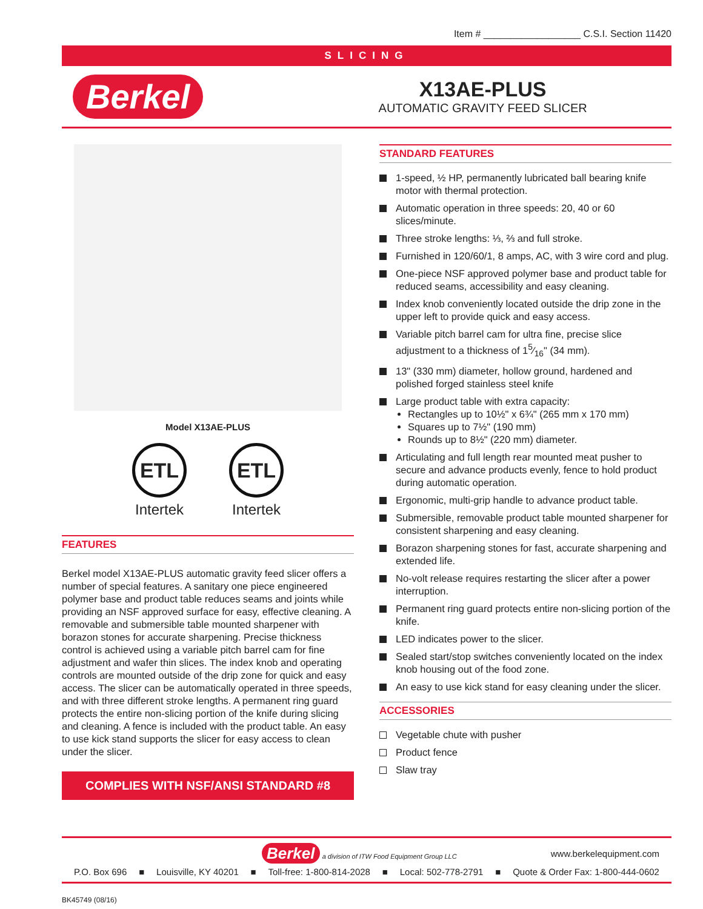Item # __________________ C.S.I. Section 11420
SLICING
Berkel
X13AE-PLUS
AUTOMATIC GRAVITY FEED SLICER
Model X13AE-PLUS
ETL
Intertek
ETL
Intertek
FEATURES
Berkel model X13AE-PLUS automatic gravity feed slicer offers a number of special features. A sanitary one piece engineered polymer base and product table reduces seams and joints while providing an NSF approved surface for easy, effective cleaning. A removable and submersible table mounted sharpener with borazon stones for accurate sharpening. Precise thickness control is achieved using a variable pitch barrel cam for fine adjustment and wafer thin slices. The index knob and operating controls are mounted outside of the drip zone for quick and easy access. The slicer can be automatically operated in three speeds, and with three different stroke lengths. A permanent ring guard protects the entire non-slicing portion of the knife during slicing and cleaning. A fence is included with the product table. An easy to use kick stand supports the slicer for easy access to clean under the slicer.
COMPLIES WITH NSF/ANSI STANDARD #8
STANDARD FEATURES
1-speed, ½ HP, permanently lubricated ball bearing knife motor with thermal protection.
Automatic operation in three speeds: 20, 40 or 60 slices/minute.
Three stroke lengths: ⅓, ⅔ and full stroke.
Furnished in 120/60/1, 8 amps, AC, with 3 wire cord and plug.
One-piece NSF approved polymer base and product table for reduced seams, accessibility and easy cleaning.
Index knob conveniently located outside the drip zone in the upper left to provide quick and easy access.
Variable pitch barrel cam for ultra fine, precise slice adjustment to a thickness of 15⁄16" (34 mm).
13" (330 mm) diameter, hollow ground, hardened and polished forged stainless steel knife
Large product table with extra capacity:
Rectangles up to 10½" x 6¾" (265 mm x 170 mm)
Squares up to 7½" (190 mm)
Rounds up to 8½" (220 mm) diameter.
Articulating and full length rear mounted meat pusher to secure and advance products evenly, fence to hold product during automatic operation.
Ergonomic, multi-grip handle to advance product table.
Submersible, removable product table mounted sharpener for consistent sharpening and easy cleaning.
Borazon sharpening stones for fast, accurate sharpening and extended life.
No-volt release requires restarting the slicer after a power interruption.
Permanent ring guard protects entire non-slicing portion of the knife.
LED indicates power to the slicer.
Sealed start/stop switches conveniently located on the index knob housing out of the food zone.
An easy to use kick stand for easy cleaning under the slicer.
ACCESSORIES
Vegetable chute with pusher
Product fence
Slaw tray
Berkel a division of ITW Food Equipment Group LLC www.berkelequipment.com
P.O. Box 696 ■ Louisville, KY 40201 ■ Toll-free: 1-800-814-2028 ■ Local: 502-778-2791 ■ Quote & Order Fax: 1-800-444-0602
BK45749 (08/16)